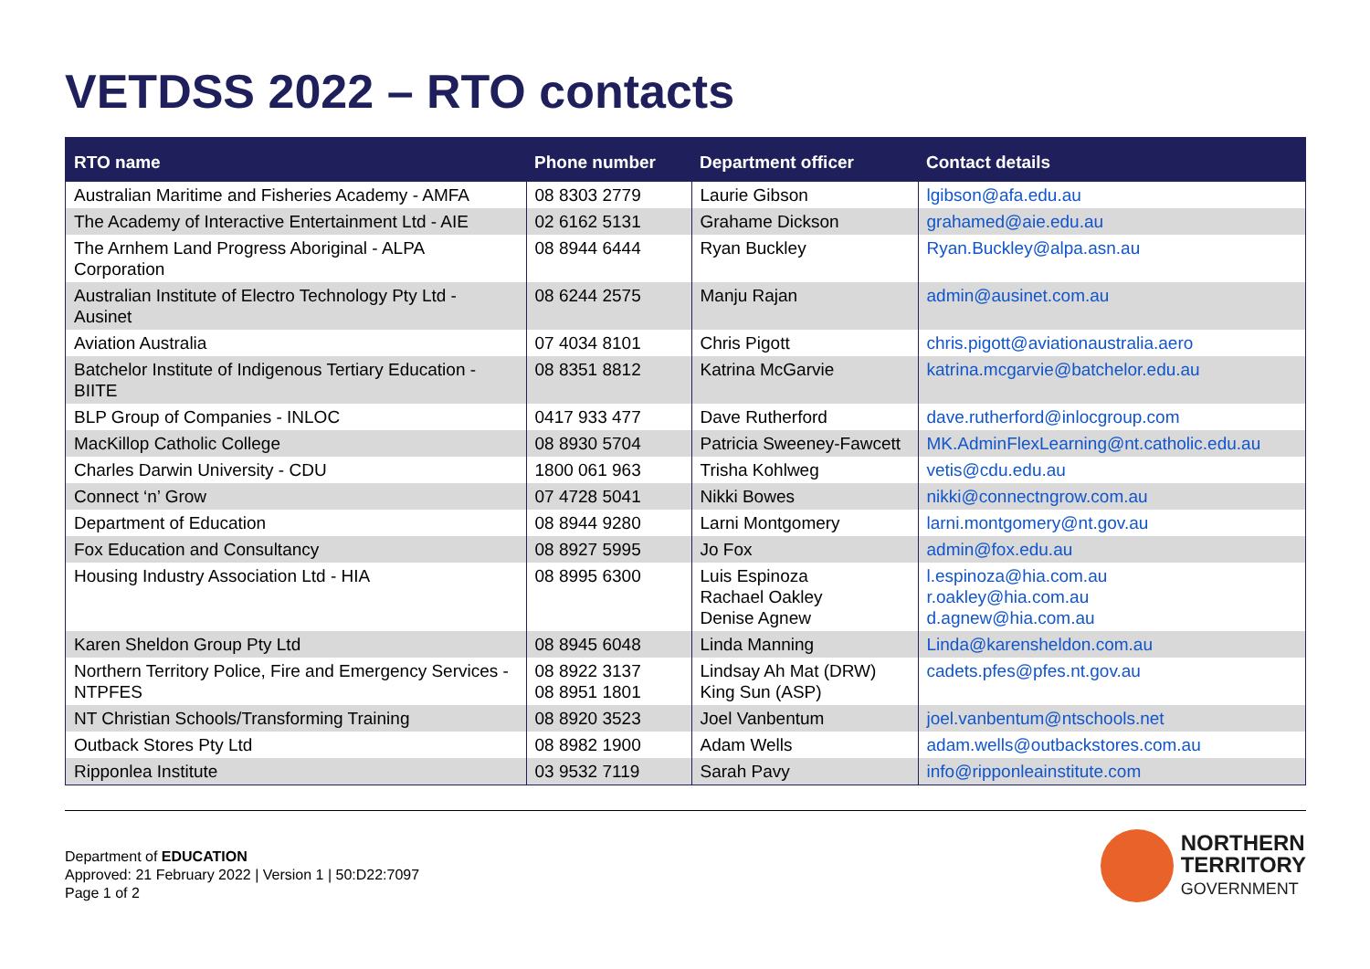VETDSS 2022 – RTO contacts
| RTO name | Phone number | Department officer | Contact details |
| --- | --- | --- | --- |
| Australian Maritime and Fisheries Academy - AMFA | 08 8303 2779 | Laurie Gibson | lgibson@afa.edu.au |
| The Academy of Interactive Entertainment Ltd - AIE | 02 6162 5131 | Grahame Dickson | grahamed@aie.edu.au |
| The Arnhem Land Progress Aboriginal - ALPA Corporation | 08 8944 6444 | Ryan Buckley | Ryan.Buckley@alpa.asn.au |
| Australian Institute of Electro Technology Pty Ltd - Ausinet | 08 6244 2575 | Manju Rajan | admin@ausinet.com.au |
| Aviation Australia | 07 4034 8101 | Chris Pigott | chris.pigott@aviationaustralia.aero |
| Batchelor Institute of Indigenous Tertiary Education - BIITE | 08 8351 8812 | Katrina McGarvie | katrina.mcgarvie@batchelor.edu.au |
| BLP Group of Companies - INLOC | 0417 933 477 | Dave Rutherford | dave.rutherford@inlocgroup.com |
| MacKillop Catholic College | 08 8930 5704 | Patricia Sweeney-Fawcett | MK.AdminFlexLearning@nt.catholic.edu.au |
| Charles Darwin University - CDU | 1800 061 963 | Trisha Kohlweg | vetis@cdu.edu.au |
| Connect ‘n’ Grow | 07 4728 5041 | Nikki Bowes | nikki@connectngrow.com.au |
| Department of Education | 08 8944 9280 | Larni Montgomery | larni.montgomery@nt.gov.au |
| Fox Education and Consultancy | 08 8927 5995 | Jo Fox | admin@fox.edu.au |
| Housing Industry Association Ltd - HIA | 08 8995 6300 | Luis Espinoza Rachael Oakley Denise Agnew | l.espinoza@hia.com.au r.oakley@hia.com.au d.agnew@hia.com.au |
| Karen Sheldon Group Pty Ltd | 08 8945 6048 | Linda Manning | Linda@karensheldon.com.au |
| Northern Territory Police, Fire and Emergency Services - NTPFES | 08 8922 3137 08 8951 1801 | Lindsay Ah Mat (DRW) King Sun (ASP) | cadets.pfes@pfes.nt.gov.au |
| NT Christian Schools/Transforming Training | 08 8920 3523 | Joel Vanbentum | joel.vanbentum@ntschools.net |
| Outback Stores Pty Ltd | 08 8982 1900 | Adam Wells | adam.wells@outbackstores.com.au |
| Ripponlea Institute | 03 9532 7119 | Sarah Pavy | info@ripponleainstitute.com |
Department of EDUCATION
Approved: 21 February 2022 | Version 1 | 50:D22:7097
Page 1 of 2
NORTHERN
TERRITORY
GOVERNMENT